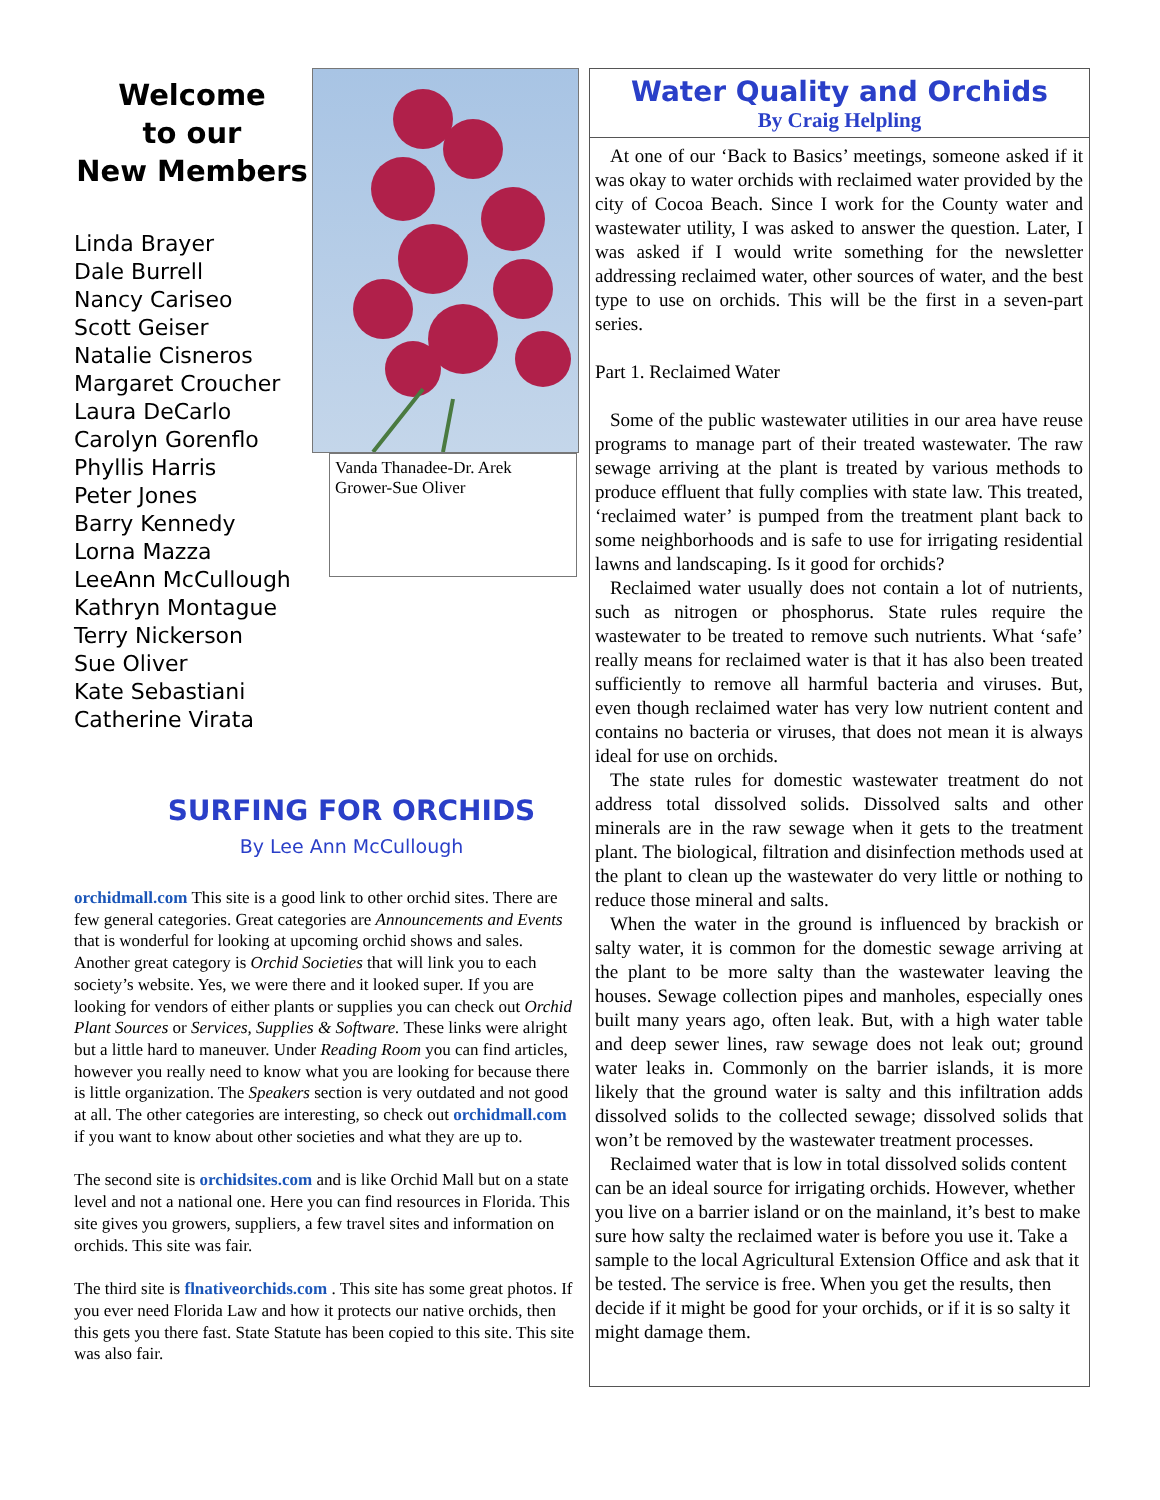Welcome
to our
New Members
Linda Brayer
Dale Burrell
Nancy Cariseo
Scott Geiser
Natalie Cisneros
Margaret Croucher
Laura DeCarlo
Carolyn Gorenflo
Phyllis Harris
Peter Jones
Barry Kennedy
Lorna Mazza
LeeAnn McCullough
Kathryn Montague
Terry Nickerson
Sue Oliver
Kate Sebastiani
Catherine Virata
Vanda Thanadee-Dr. Arek Grower-Sue Oliver
SURFING FOR ORCHIDS
By Lee Ann McCullough
orchidmall.com This site is a good link to other orchid sites. There are few general categories. Great categories are Announcements and Events that is wonderful for looking at upcoming orchid shows and sales. Another great category is Orchid Societies that will link you to each society’s website. Yes, we were there and it looked super. If you are looking for vendors of either plants or supplies you can check out Orchid Plant Sources or Services, Supplies & Software. These links were alright but a little hard to maneuver. Under Reading Room you can find articles, however you really need to know what you are looking for because there is little organization. The Speakers section is very outdated and not good at all. The other categories are interesting, so check out orchidmall.com if you want to know about other societies and what they are up to.
The second site is orchidsites.com and is like Orchid Mall but on a state level and not a national one. Here you can find resources in Florida. This site gives you growers, suppliers, a few travel sites and information on orchids. This site was fair.
The third site is flnativeorchids.com . This site has some great photos. If you ever need Florida Law and how it protects our native orchids, then this gets you there fast. State Statute has been copied to this site. This site was also fair.
Water Quality and Orchids
By Craig Helpling
At one of our ‘Back to Basics’ meetings, someone asked if it was okay to water orchids with reclaimed water provided by the city of Cocoa Beach. Since I work for the County water and wastewater utility, I was asked to answer the question. Later, I was asked if I would write something for the newsletter addressing reclaimed water, other sources of water, and the best type to use on orchids. This will be the first in a seven-part series.
Part 1. Reclaimed Water
Some of the public wastewater utilities in our area have reuse programs to manage part of their treated wastewater. The raw sewage arriving at the plant is treated by various methods to produce effluent that fully complies with state law. This treated, ‘reclaimed water’ is pumped from the treatment plant back to some neighborhoods and is safe to use for irrigating residential lawns and landscaping. Is it good for orchids?
Reclaimed water usually does not contain a lot of nutrients, such as nitrogen or phosphorus. State rules require the wastewater to be treated to remove such nutrients. What ‘safe’ really means for reclaimed water is that it has also been treated sufficiently to remove all harmful bacteria and viruses. But, even though reclaimed water has very low nutrient content and contains no bacteria or viruses, that does not mean it is always ideal for use on orchids.
The state rules for domestic wastewater treatment do not address total dissolved solids. Dissolved salts and other minerals are in the raw sewage when it gets to the treatment plant. The biological, filtration and disinfection methods used at the plant to clean up the wastewater do very little or nothing to reduce those mineral and salts.
When the water in the ground is influenced by brackish or salty water, it is common for the domestic sewage arriving at the plant to be more salty than the wastewater leaving the houses. Sewage collection pipes and manholes, especially ones built many years ago, often leak. But, with a high water table and deep sewer lines, raw sewage does not leak out; ground water leaks in. Commonly on the barrier islands, it is more likely that the ground water is salty and this infiltration adds dissolved solids to the collected sewage; dissolved solids that won’t be removed by the wastewater treatment processes.
Reclaimed water that is low in total dissolved solids content can be an ideal source for irrigating orchids. However, whether you live on a barrier island or on the mainland, it’s best to make sure how salty the reclaimed water is before you use it. Take a sample to the local Agricultural Extension Office and ask that it be tested. The service is free. When you get the results, then decide if it might be good for your orchids, or if it is so salty it might damage them.